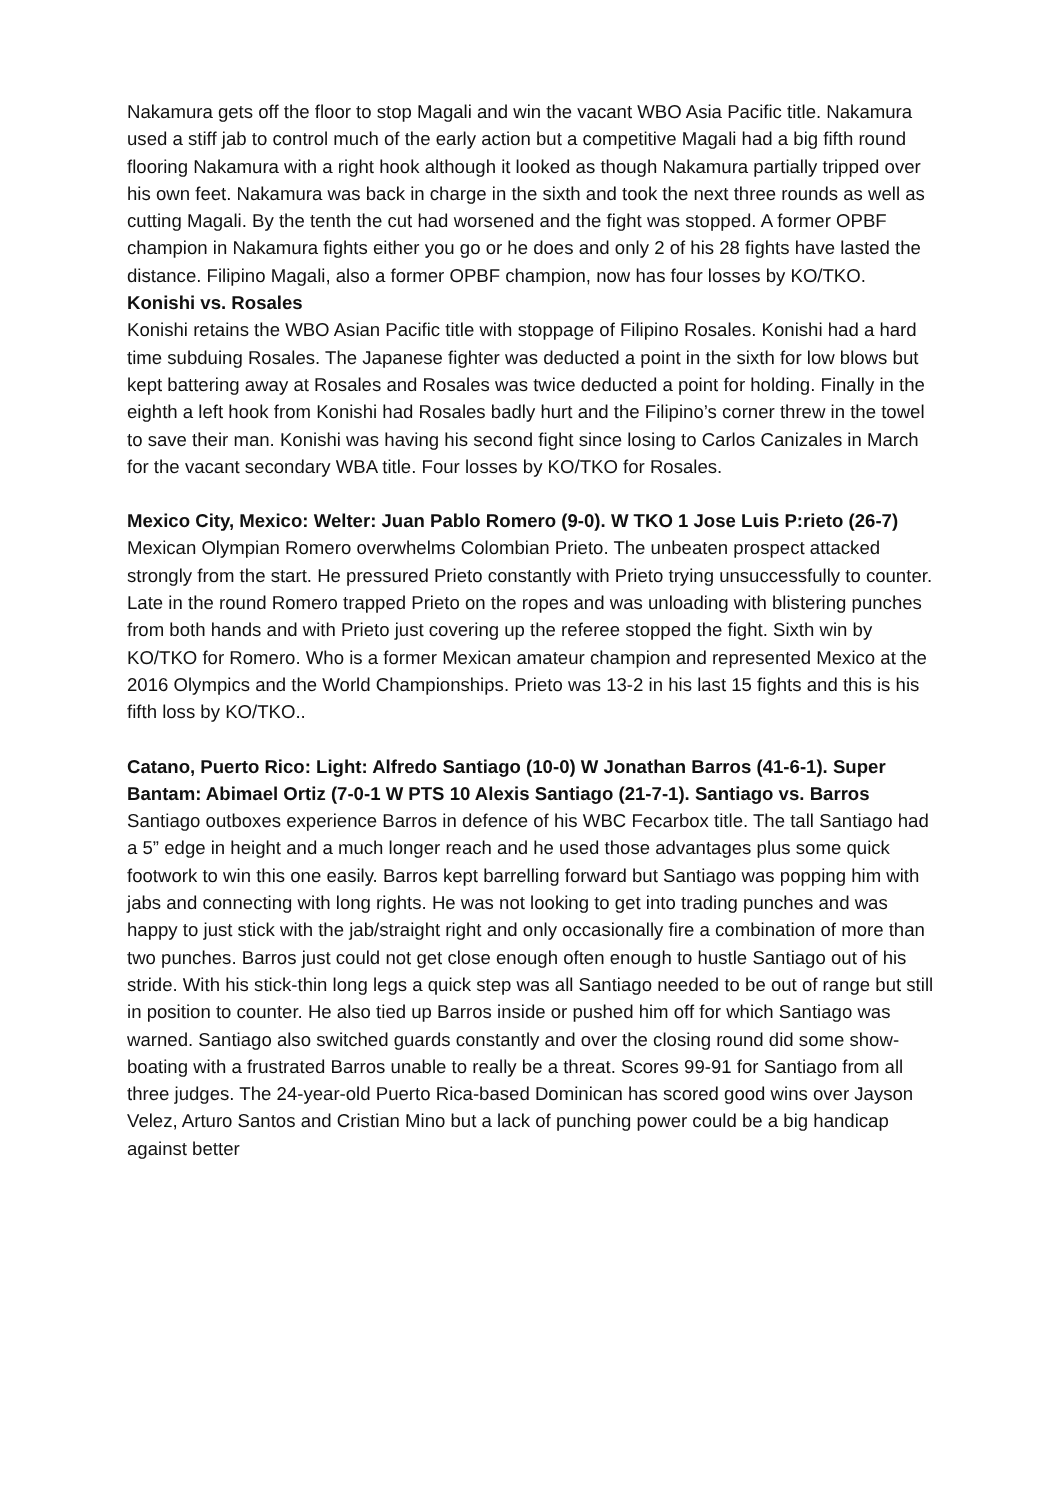Nakamura gets off the floor to stop Magali and win the vacant WBO Asia Pacific title. Nakamura used a stiff jab to control much of the early action but a competitive Magali had a big fifth round flooring Nakamura with a right hook although it looked as though Nakamura partially tripped over his own feet. Nakamura was back in charge in the sixth and took the next three rounds as well as cutting Magali. By the tenth the cut had worsened and the fight was stopped. A former OPBF champion in Nakamura fights either you go or he does and only 2 of his 28 fights have lasted the distance. Filipino Magali, also a former OPBF champion, now has four losses by KO/TKO.
Konishi vs. Rosales
Konishi retains the WBO Asian Pacific title with stoppage of Filipino Rosales. Konishi had a hard time subduing Rosales. The Japanese fighter was deducted a point in the sixth for low blows but kept battering away at Rosales and Rosales was twice deducted a point for holding. Finally in the eighth a left hook from Konishi had Rosales badly hurt and the Filipino’s corner threw in the towel to save their man. Konishi was having his second fight since losing to Carlos Canizales in March for the vacant secondary WBA title. Four losses by KO/TKO for Rosales.
Mexico City, Mexico: Welter: Juan Pablo Romero (9-0). W TKO 1 Jose Luis P:rieto (26-7) Mexican Olympian Romero overwhelms Colombian Prieto. The unbeaten prospect attacked strongly from the start. He pressured Prieto constantly with Prieto trying unsuccessfully to counter. Late in the round Romero trapped Prieto on the ropes and was unloading with blistering punches from both hands and with Prieto just covering up the referee stopped the fight. Sixth win by KO/TKO for Romero. Who is a former Mexican amateur champion and represented Mexico at the 2016 Olympics and the World Championships. Prieto was 13-2 in his last 15 fights and this is his fifth loss by KO/TKO..
Catano, Puerto Rico: Light: Alfredo Santiago (10-0) W Jonathan Barros (41-6-1). Super Bantam: Abimael Ortiz (7-0-1 W PTS 10 Alexis Santiago (21-7-1). Santiago vs. Barros
Santiago outboxes experience Barros in defence of his WBC Fecarbox title. The tall Santiago had a 5” edge in height and a much longer reach and he used those advantages plus some quick footwork to win this one easily. Barros kept barrelling forward but Santiago was popping him with jabs and connecting with long rights. He was not looking to get into trading punches and was happy to just stick with the jab/straight right and only occasionally fire a combination of more than two punches. Barros just could not get close enough often enough to hustle Santiago out of his stride. With his stick-thin long legs a quick step was all Santiago needed to be out of range but still in position to counter. He also tied up Barros inside or pushed him off for which Santiago was warned. Santiago also switched guards constantly and over the closing round did some show-boating with a frustrated Barros unable to really be a threat. Scores 99-91 for Santiago from all three judges. The 24-year-old Puerto Rica-based Dominican has scored good wins over Jayson Velez, Arturo Santos and Cristian Mino but a lack of punching power could be a big handicap against better